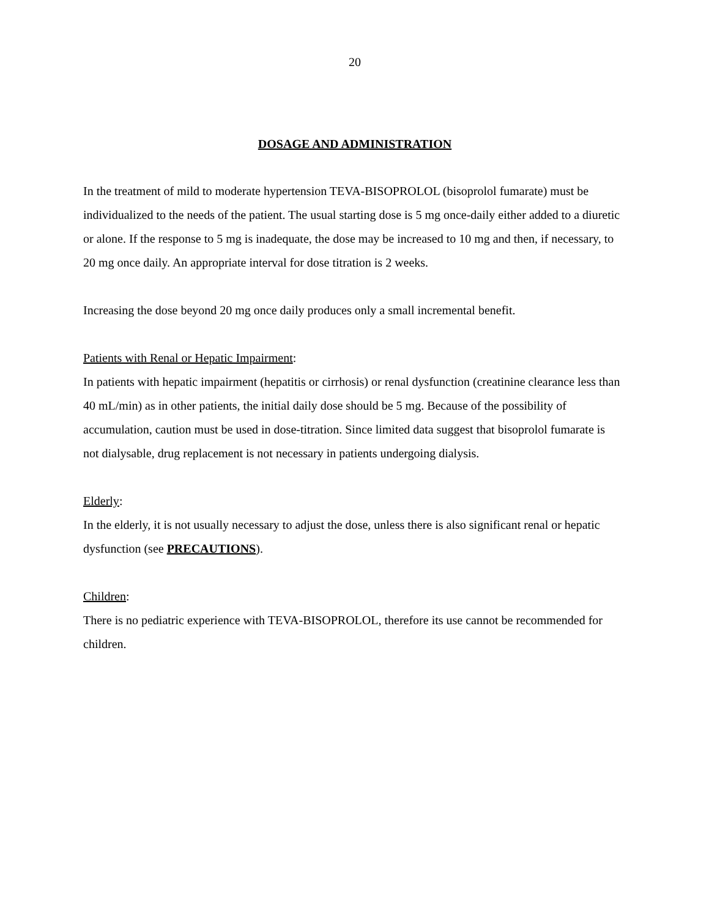20
DOSAGE AND ADMINISTRATION
In the treatment of mild to moderate hypertension TEVA-BISOPROLOL (bisoprolol fumarate) must be individualized to the needs of the patient. The usual starting dose is 5 mg once-daily either added to a diuretic or alone. If the response to 5 mg is inadequate, the dose may be increased to 10 mg and then, if necessary, to 20 mg once daily. An appropriate interval for dose titration is 2 weeks.
Increasing the dose beyond 20 mg once daily produces only a small incremental benefit.
Patients with Renal or Hepatic Impairment:
In patients with hepatic impairment (hepatitis or cirrhosis) or renal dysfunction (creatinine clearance less than 40 mL/min) as in other patients, the initial daily dose should be 5 mg. Because of the possibility of accumulation, caution must be used in dose-titration. Since limited data suggest that bisoprolol fumarate is not dialysable, drug replacement is not necessary in patients undergoing dialysis.
Elderly:
In the elderly, it is not usually necessary to adjust the dose, unless there is also significant renal or hepatic dysfunction (see PRECAUTIONS).
Children:
There is no pediatric experience with TEVA-BISOPROLOL, therefore its use cannot be recommended for children.